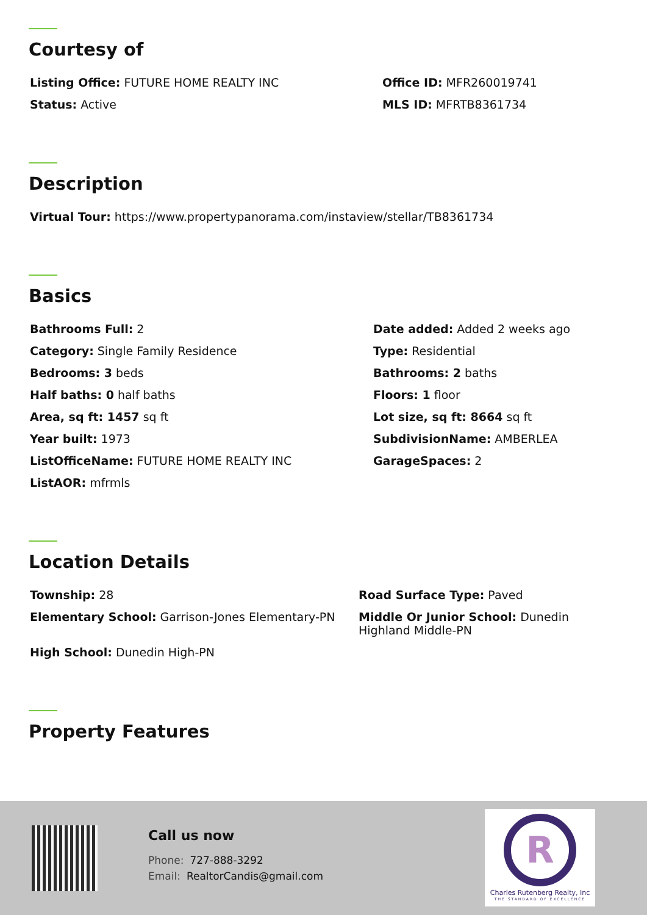Courtesy of
Listing Office: FUTURE HOME REALTY INC
Office ID: MFR260019741
Status: Active
MLS ID: MFRTB8361734
Description
Virtual Tour: https://www.propertypanorama.com/instaview/stellar/TB8361734
Basics
Bathrooms Full: 2
Date added: Added 2 weeks ago
Category: Single Family Residence
Type: Residential
Bedrooms: 3 beds
Bathrooms: 2 baths
Half baths: 0 half baths
Floors: 1 floor
Area, sq ft: 1457 sq ft
Lot size, sq ft: 8664 sq ft
Year built: 1973
SubdivisionName: AMBERLEA
ListOfficeName: FUTURE HOME REALTY INC
GarageSpaces: 2
ListAOR: mfrmls
Location Details
Township: 28
Road Surface Type: Paved
Elementary School: Garrison-Jones Elementary-PN
Middle Or Junior School: Dunedin Highland Middle-PN
High School: Dunedin High-PN
Property Features
Call us now
Phone: 727-888-3292
Email: RealtorCandis@gmail.com
R
Charles Rutenberg Realty, Inc
THE STANDARD OF EXCELLENCE